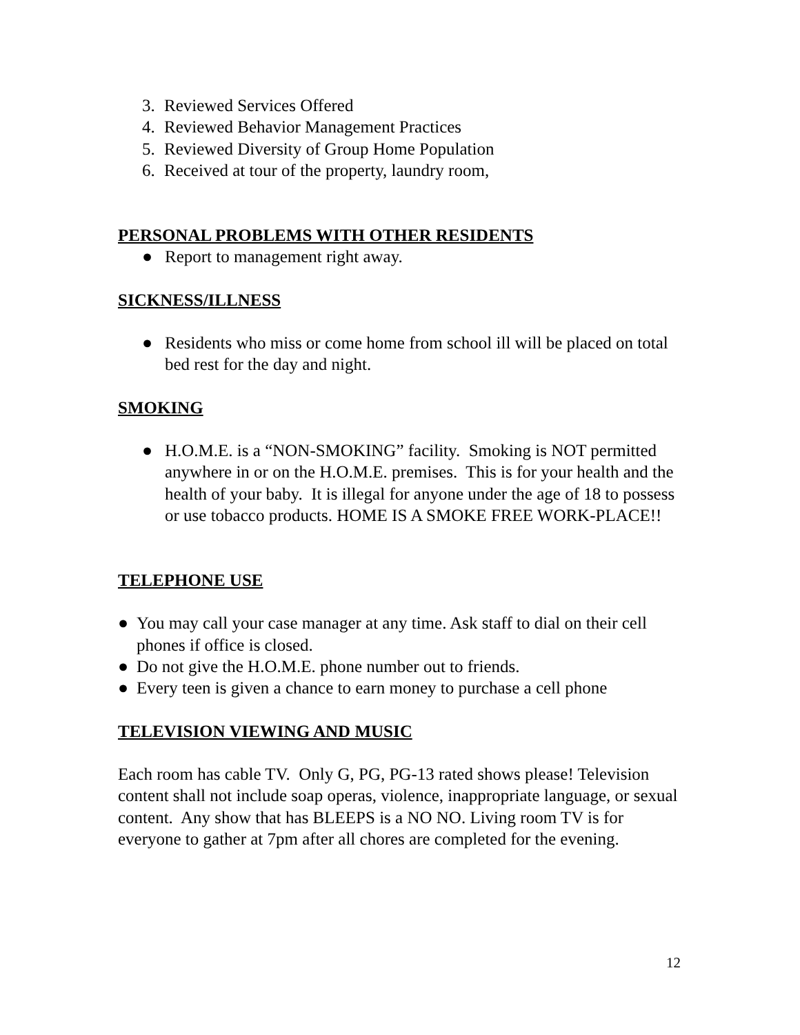3. Reviewed Services Offered
4. Reviewed Behavior Management Practices
5. Reviewed Diversity of Group Home Population
6. Received at tour of the property, laundry room,
PERSONAL PROBLEMS WITH OTHER RESIDENTS
● Report to management right away.
SICKNESS/ILLNESS
● Residents who miss or come home from school ill will be placed on total bed rest for the day and night.
SMOKING
● H.O.M.E. is a “NON-SMOKING” facility. Smoking is NOT permitted anywhere in or on the H.O.M.E. premises. This is for your health and the health of your baby. It is illegal for anyone under the age of 18 to possess or use tobacco products. HOME IS A SMOKE FREE WORK-PLACE!!
TELEPHONE USE
● You may call your case manager at any time. Ask staff to dial on their cell phones if office is closed.
● Do not give the H.O.M.E. phone number out to friends.
● Every teen is given a chance to earn money to purchase a cell phone
TELEVISION VIEWING AND MUSIC
Each room has cable TV. Only G, PG, PG-13 rated shows please! Television content shall not include soap operas, violence, inappropriate language, or sexual content. Any show that has BLEEPS is a NO NO. Living room TV is for everyone to gather at 7pm after all chores are completed for the evening.
12